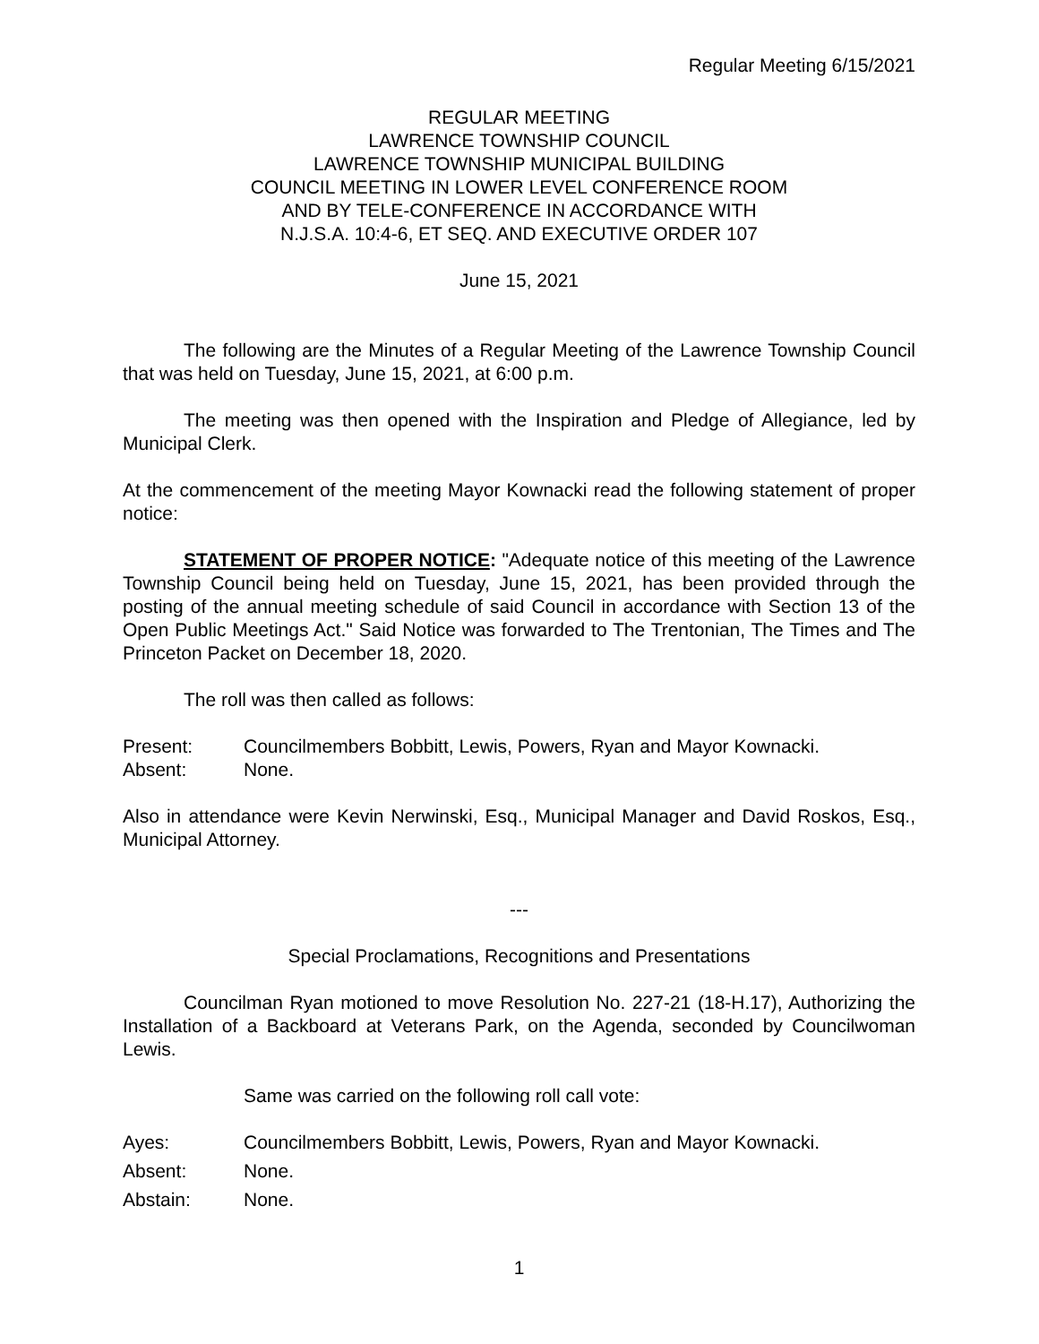Regular Meeting 6/15/2021
REGULAR MEETING
LAWRENCE TOWNSHIP COUNCIL
LAWRENCE TOWNSHIP MUNICIPAL BUILDING
COUNCIL MEETING IN LOWER LEVEL CONFERENCE ROOM
AND BY TELE-CONFERENCE IN ACCORDANCE WITH
N.J.S.A. 10:4-6, ET SEQ. AND EXECUTIVE ORDER 107
June 15, 2021
The following are the Minutes of a Regular Meeting of the Lawrence Township Council that was held on Tuesday, June 15, 2021, at 6:00 p.m.
The meeting was then opened with the Inspiration and Pledge of Allegiance, led by Municipal Clerk.
At the commencement of the meeting Mayor Kownacki read the following statement of proper notice:
STATEMENT OF PROPER NOTICE: "Adequate notice of this meeting of the Lawrence Township Council being held on Tuesday, June 15, 2021, has been provided through the posting of the annual meeting schedule of said Council in accordance with Section 13 of the Open Public Meetings Act." Said Notice was forwarded to The Trentonian, The Times and The Princeton Packet on December 18, 2020.
The roll was then called as follows:
Present: Councilmembers Bobbitt, Lewis, Powers, Ryan and Mayor Kownacki.
Absent: None.
Also in attendance were Kevin Nerwinski, Esq., Municipal Manager and David Roskos, Esq., Municipal Attorney.
---
Special Proclamations, Recognitions and Presentations
Councilman Ryan motioned to move Resolution No. 227-21 (18-H.17), Authorizing the Installation of a Backboard at Veterans Park, on the Agenda, seconded by Councilwoman Lewis.
Same was carried on the following roll call vote:
Ayes: Councilmembers Bobbitt, Lewis, Powers, Ryan and Mayor Kownacki.
Absent: None.
Abstain: None.
1